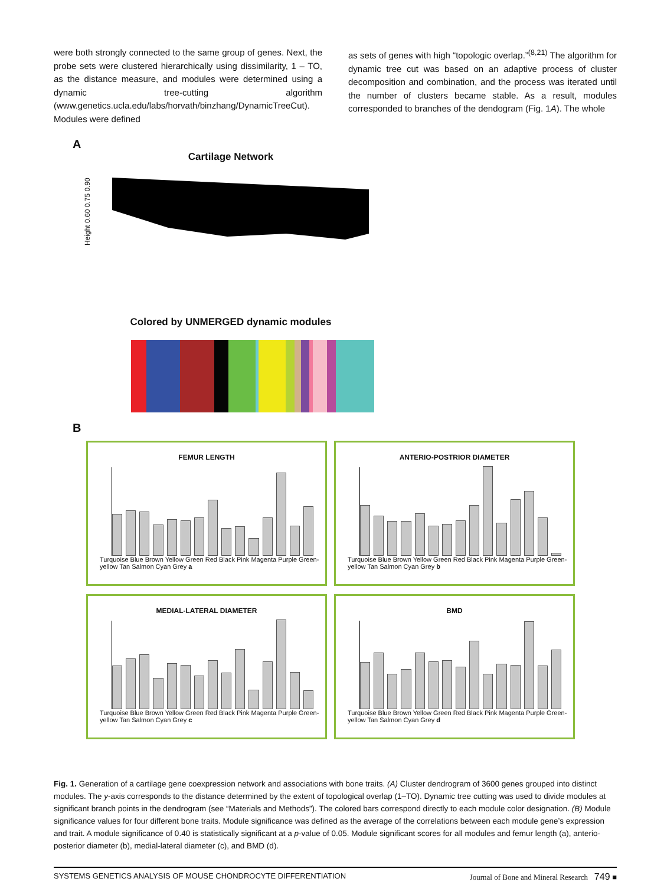were both strongly connected to the same group of genes. Next, the probe sets were clustered hierarchically using dissimilarity, 1 – TO, as the distance measure, and modules were determined using a dynamic tree-cutting algorithm (www.genetics.ucla.edu/labs/horvath/binzhang/DynamicTreeCut). Modules were defined
as sets of genes with high “topologic overlap.”<sup>(8,21)</sup> The algorithm for dynamic tree cut was based on an adaptive process of cluster decomposition and combination, and the process was iterated until the number of clusters became stable. As a result, modules corresponded to branches of the dendogram (Fig. 1A). The whole
A
Cartilage Network
Height 0.60 0.75 0.90
Colored by UNMERGED dynamic modules
B
FEMUR LENGTH
Turquoise Blue Brown Yellow Green Red Black Pink Magenta Purple Green-yellow Tan Salmon Cyan Grey a
ANTERIO-POSTRIOR DIAMETER
Turquoise Blue Brown Yellow Green Red Black Pink Magenta Purple Green-yellow Tan Salmon Cyan Grey b
MEDIAL-LATERAL DIAMETER
Turquoise Blue Brown Yellow Green Red Black Pink Magenta Purple Green-yellow Tan Salmon Cyan Grey c
BMD
Turquoise Blue Brown Yellow Green Red Black Pink Magenta Purple Green-yellow Tan Salmon Cyan Grey d
Fig. 1. Generation of a cartilage gene coexpression network and associations with bone traits. (A) Cluster dendrogram of 3600 genes grouped into distinct modules. The y-axis corresponds to the distance determined by the extent of topological overlap (1–TO). Dynamic tree cutting was used to divide modules at significant branch points in the dendrogram (see “Materials and Methods”). The colored bars correspond directly to each module color designation. (B) Module significance values for four different bone traits. Module significance was defined as the average of the correlations between each module gene’s expression and trait. A module significance of 0.40 is statistically significant at a p-value of 0.05. Module significant scores for all modules and femur length (a), anterio-posterior diameter (b), medial-lateral diameter (c), and BMD (d).
SYSTEMS GENETICS ANALYSIS OF MOUSE CHONDROCYTE DIFFERENTIATION Journal of Bone and Mineral Research 749 ■